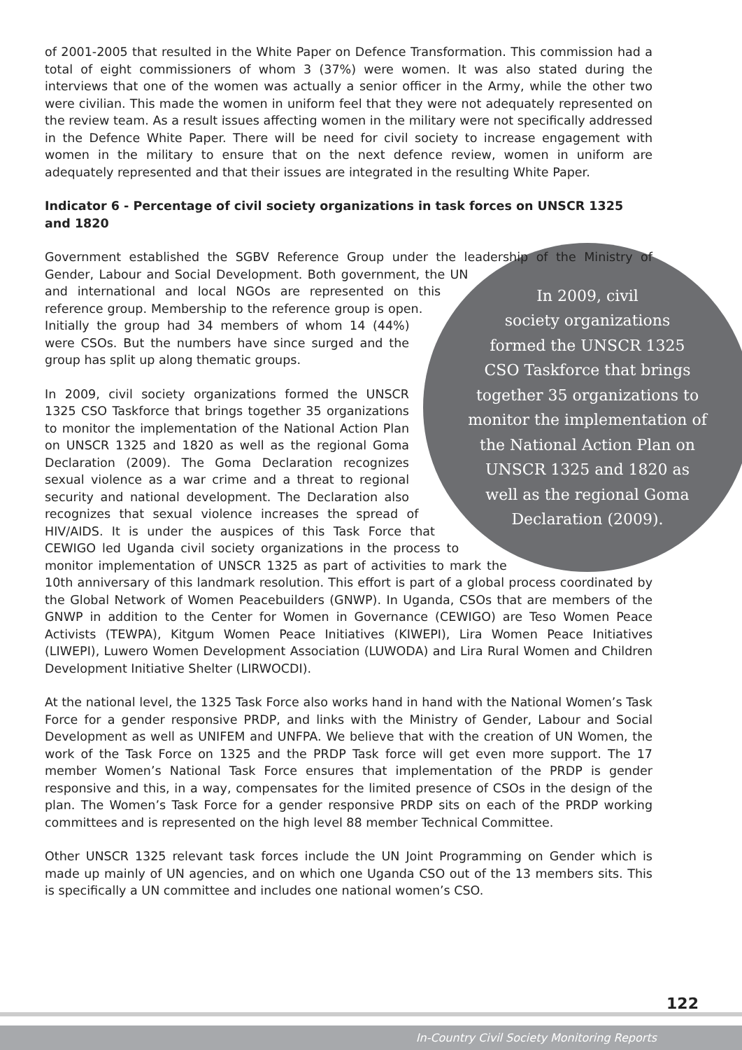of 2001-2005 that resulted in the White Paper on Defence Transformation. This commission had a total of eight commissioners of whom 3 (37%) were women. It was also stated during the interviews that one of the women was actually a senior officer in the Army, while the other two were civilian. This made the women in uniform feel that they were not adequately represented on the review team. As a result issues affecting women in the military were not specifically addressed in the Defence White Paper. There will be need for civil society to increase engagement with women in the military to ensure that on the next defence review, women in uniform are adequately represented and that their issues are integrated in the resulting White Paper.
Indicator 6 - Percentage of civil society organizations in task forces on UNSCR 1325 and 1820
In 2009, civil
society organizations
formed the UNSCR 1325
CSO Taskforce that brings
together 35 organizations to
monitor the implementation of
the National Action Plan on
UNSCR 1325 and 1820 as
well as the regional Goma
Declaration (2009).
Government established the SGBV Reference Group under the leadership of the Ministry of Gender, Labour and Social Development. Both government, the UN and international and local NGOs are represented on this reference group. Membership to the reference group is open. Initially the group had 34 members of whom 14 (44%) were CSOs. But the numbers have since surged and the group has split up along thematic groups.
In 2009, civil society organizations formed the UNSCR 1325 CSO Taskforce that brings together 35 organizations to monitor the implementation of the National Action Plan on UNSCR 1325 and 1820 as well as the regional Goma Declaration (2009). The Goma Declaration recognizes sexual violence as a war crime and a threat to regional security and national development. The Declaration also recognizes that sexual violence increases the spread of HIV/AIDS. It is under the auspices of this Task Force that CEWIGO led Uganda civil society organizations in the process to monitor implementation of UNSCR 1325 as part of activities to mark the 10th anniversary of this landmark resolution. This effort is part of a global process coordinated by the Global Network of Women Peacebuilders (GNWP). In Uganda, CSOs that are members of the GNWP in addition to the Center for Women in Governance (CEWIGO) are Teso Women Peace Activists (TEWPA), Kitgum Women Peace Initiatives (KIWEPI), Lira Women Peace Initiatives (LIWEPI), Luwero Women Development Association (LUWODA) and Lira Rural Women and Children Development Initiative Shelter (LIRWOCDI).
At the national level, the 1325 Task Force also works hand in hand with the National Women’s Task Force for a gender responsive PRDP, and links with the Ministry of Gender, Labour and Social Development as well as UNIFEM and UNFPA. We believe that with the creation of UN Women, the work of the Task Force on 1325 and the PRDP Task force will get even more support. The 17 member Women’s National Task Force ensures that implementation of the PRDP is gender responsive and this, in a way, compensates for the limited presence of CSOs in the design of the plan. The Women’s Task Force for a gender responsive PRDP sits on each of the PRDP working committees and is represented on the high level 88 member Technical Committee.
Other UNSCR 1325 relevant task forces include the UN Joint Programming on Gender which is made up mainly of UN agencies, and on which one Uganda CSO out of the 13 members sits. This is specifically a UN committee and includes one national women’s CSO.
122
In-Country Civil Society Monitoring Reports